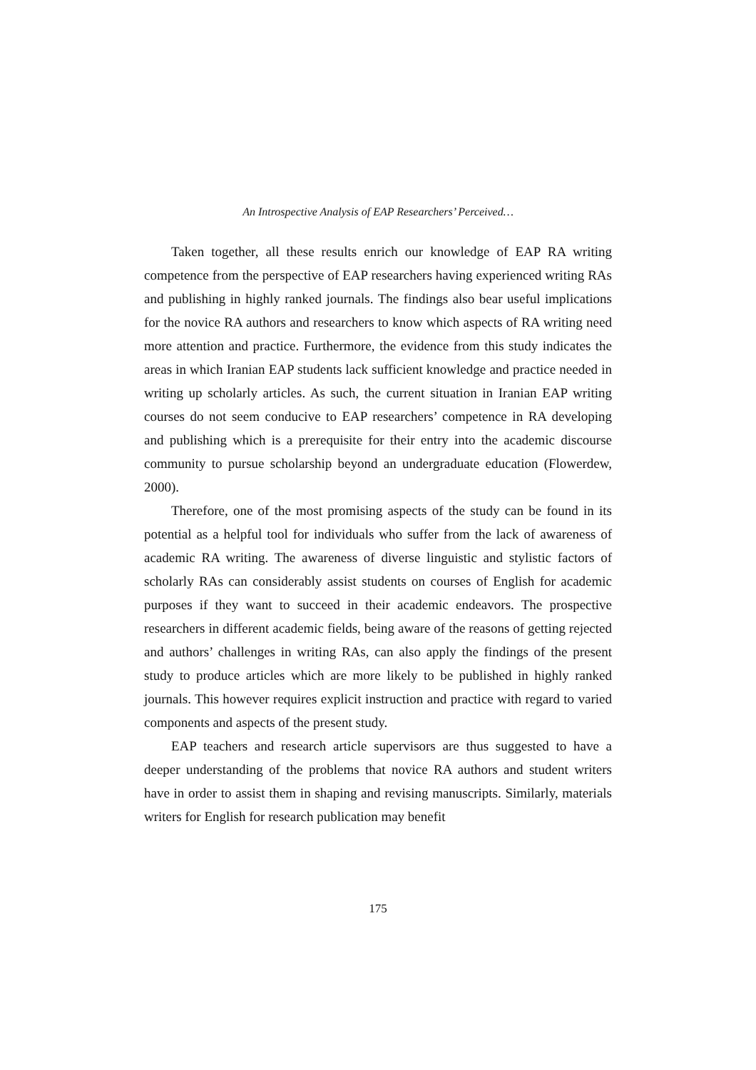An Introspective Analysis of EAP Researchers’ Perceived…
Taken together, all these results enrich our knowledge of EAP RA writing competence from the perspective of EAP researchers having experienced writing RAs and publishing in highly ranked journals. The findings also bear useful implications for the novice RA authors and researchers to know which aspects of RA writing need more attention and practice. Furthermore, the evidence from this study indicates the areas in which Iranian EAP students lack sufficient knowledge and practice needed in writing up scholarly articles. As such, the current situation in Iranian EAP writing courses do not seem conducive to EAP researchers’ competence in RA developing and publishing which is a prerequisite for their entry into the academic discourse community to pursue scholarship beyond an undergraduate education (Flowerdew, 2000).
Therefore, one of the most promising aspects of the study can be found in its potential as a helpful tool for individuals who suffer from the lack of awareness of academic RA writing. The awareness of diverse linguistic and stylistic factors of scholarly RAs can considerably assist students on courses of English for academic purposes if they want to succeed in their academic endeavors. The prospective researchers in different academic fields, being aware of the reasons of getting rejected and authors’ challenges in writing RAs, can also apply the findings of the present study to produce articles which are more likely to be published in highly ranked journals. This however requires explicit instruction and practice with regard to varied components and aspects of the present study.
EAP teachers and research article supervisors are thus suggested to have a deeper understanding of the problems that novice RA authors and student writers have in order to assist them in shaping and revising manuscripts. Similarly, materials writers for English for research publication may benefit
175